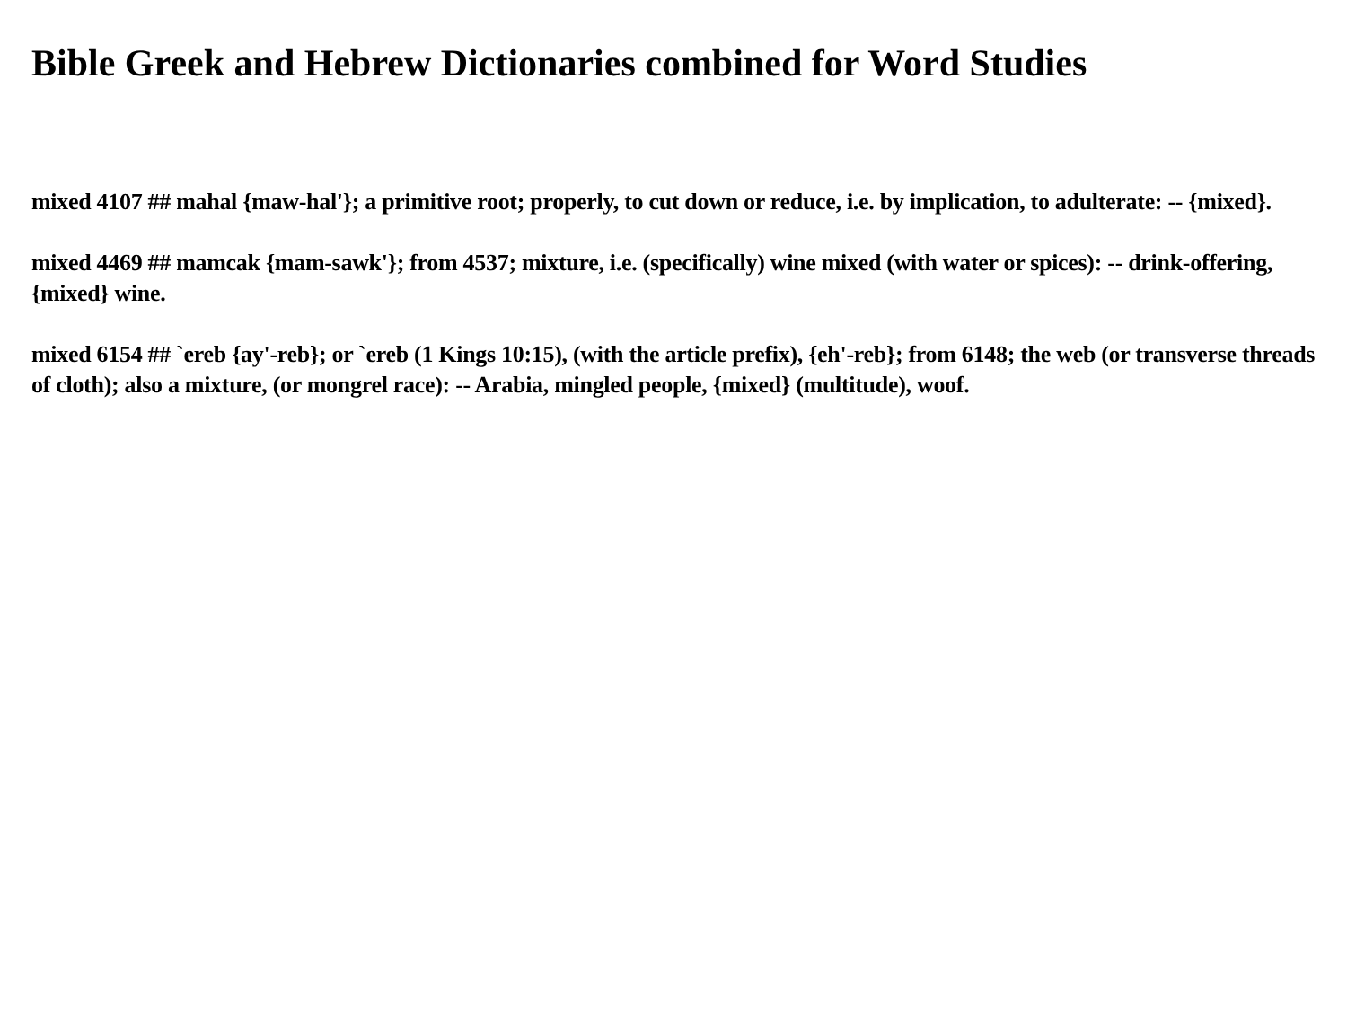Bible Greek and Hebrew Dictionaries combined for Word Studies
mixed 4107 ## mahal {maw-hal'}; a primitive root; properly, to cut down or reduce, i.e. by implication, to adulterate: -- {mixed}.
mixed 4469 ## mamcak {mam-sawk'}; from 4537; mixture, i.e. (specifically) wine mixed (with water or spices): -- drink-offering, {mixed} wine.
mixed 6154 ## `ereb {ay'-reb}; or `ereb (1 Kings 10:15), (with the article prefix), {eh'-reb}; from 6148; the web (or transverse threads of cloth); also a mixture, (or mongrel race): -- Arabia, mingled people, {mixed} (multitude), woof.